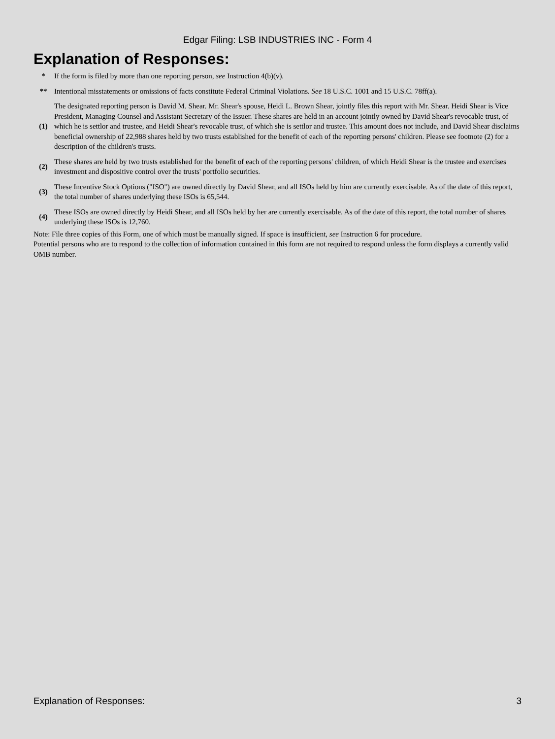Edgar Filing: LSB INDUSTRIES INC - Form 4
Explanation of Responses:
| * | If the form is filed by more than one reporting person, see Instruction 4(b)(v). |
| ** | Intentional misstatements or omissions of facts constitute Federal Criminal Violations. See 18 U.S.C. 1001 and 15 U.S.C. 78ff(a). |
| (1) | The designated reporting person is David M. Shear. Mr. Shear's spouse, Heidi L. Brown Shear, jointly files this report with Mr. Shear. Heidi Shear is Vice President, Managing Counsel and Assistant Secretary of the Issuer. These shares are held in an account jointly owned by David Shear's revocable trust, of which he is settlor and trustee, and Heidi Shear's revocable trust, of which she is settlor and trustee. This amount does not include, and David Shear disclaims beneficial ownership of 22,988 shares held by two trusts established for the benefit of each of the reporting persons' children. Please see footnote (2) for a description of the children's trusts. |
| (2) | These shares are held by two trusts established for the benefit of each of the reporting persons' children, of which Heidi Shear is the trustee and exercises investment and dispositive control over the trusts' portfolio securities. |
| (3) | These Incentive Stock Options ("ISO") are owned directly by David Shear, and all ISOs held by him are currently exercisable. As of the date of this report, the total number of shares underlying these ISOs is 65,544. |
| (4) | These ISOs are owned directly by Heidi Shear, and all ISOs held by her are currently exercisable. As of the date of this report, the total number of shares underlying these ISOs is 12,760. |
Note: File three copies of this Form, one of which must be manually signed. If space is insufficient, see Instruction 6 for procedure.
Potential persons who are to respond to the collection of information contained in this form are not required to respond unless the form displays a currently valid OMB number.
Explanation of Responses: 3